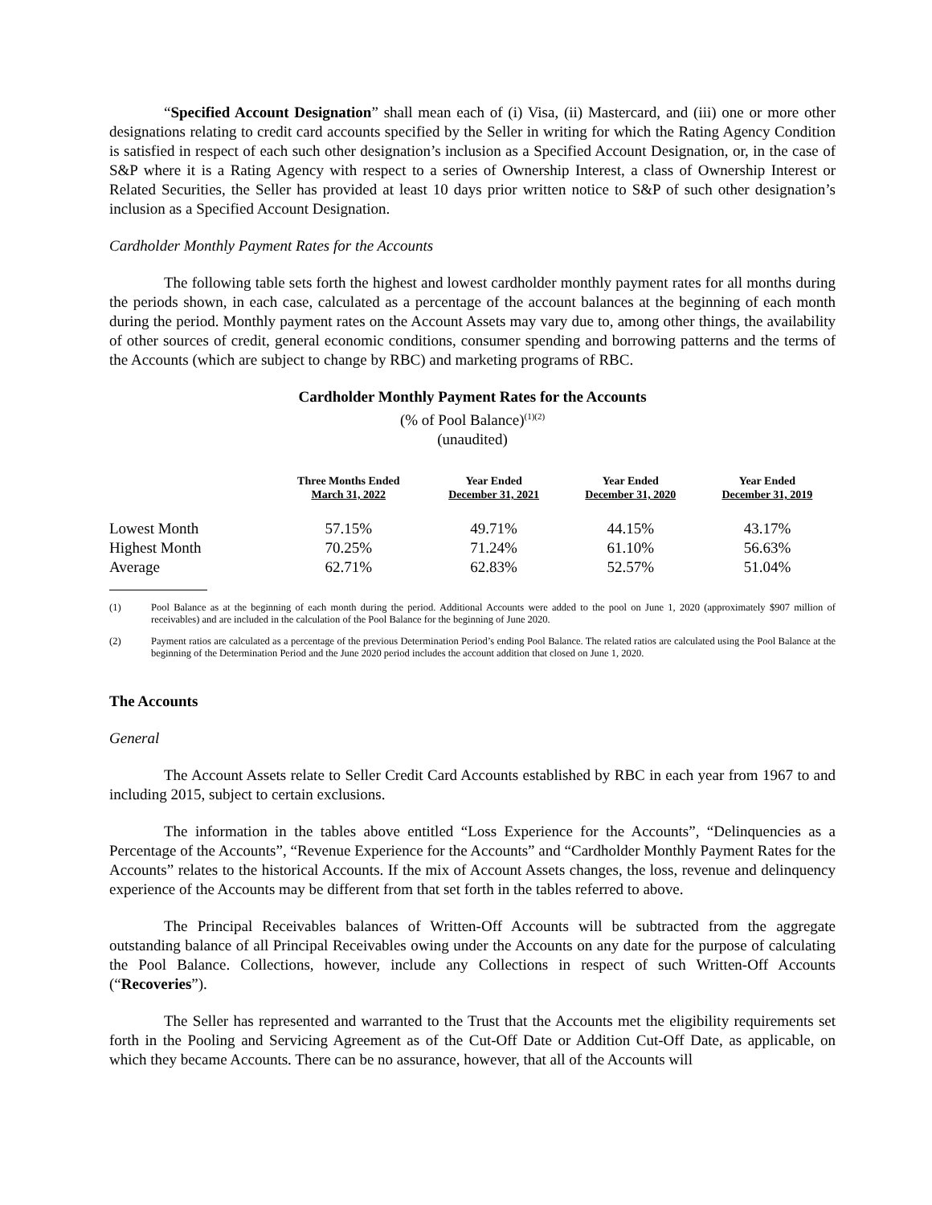“Specified Account Designation” shall mean each of (i) Visa, (ii) Mastercard, and (iii) one or more other designations relating to credit card accounts specified by the Seller in writing for which the Rating Agency Condition is satisfied in respect of each such other designation’s inclusion as a Specified Account Designation, or, in the case of S&P where it is a Rating Agency with respect to a series of Ownership Interest, a class of Ownership Interest or Related Securities, the Seller has provided at least 10 days prior written notice to S&P of such other designation’s inclusion as a Specified Account Designation.
Cardholder Monthly Payment Rates for the Accounts
The following table sets forth the highest and lowest cardholder monthly payment rates for all months during the periods shown, in each case, calculated as a percentage of the account balances at the beginning of each month during the period. Monthly payment rates on the Account Assets may vary due to, among other things, the availability of other sources of credit, general economic conditions, consumer spending and borrowing patterns and the terms of the Accounts (which are subject to change by RBC) and marketing programs of RBC.
Cardholder Monthly Payment Rates for the Accounts
(% of Pool Balance)<sup>(1)(2)</sup>
(unaudited)
| | Three Months Ended March 31, 2022 | Year Ended December 31, 2021 | Year Ended December 31, 2020 | Year Ended December 31, 2019 |
| --- | --- | --- | --- | --- |
| Lowest Month | 57.15% | 49.71% | 44.15% | 43.17% |
| Highest Month | 70.25% | 71.24% | 61.10% | 56.63% |
| Average | 62.71% | 62.83% | 52.57% | 51.04% |
(1) Pool Balance as at the beginning of each month during the period. Additional Accounts were added to the pool on June 1, 2020 (approximately $907 million of receivables) and are included in the calculation of the Pool Balance for the beginning of June 2020.
(2) Payment ratios are calculated as a percentage of the previous Determination Period’s ending Pool Balance. The related ratios are calculated using the Pool Balance at the beginning of the Determination Period and the June 2020 period includes the account addition that closed on June 1, 2020.
The Accounts
General
The Account Assets relate to Seller Credit Card Accounts established by RBC in each year from 1967 to and including 2015, subject to certain exclusions.
The information in the tables above entitled “Loss Experience for the Accounts”, “Delinquencies as a Percentage of the Accounts”, “Revenue Experience for the Accounts” and “Cardholder Monthly Payment Rates for the Accounts” relates to the historical Accounts. If the mix of Account Assets changes, the loss, revenue and delinquency experience of the Accounts may be different from that set forth in the tables referred to above.
The Principal Receivables balances of Written-Off Accounts will be subtracted from the aggregate outstanding balance of all Principal Receivables owing under the Accounts on any date for the purpose of calculating the Pool Balance. Collections, however, include any Collections in respect of such Written-Off Accounts (“Recoveries”).
The Seller has represented and warranted to the Trust that the Accounts met the eligibility requirements set forth in the Pooling and Servicing Agreement as of the Cut-Off Date or Addition Cut-Off Date, as applicable, on which they became Accounts. There can be no assurance, however, that all of the Accounts will